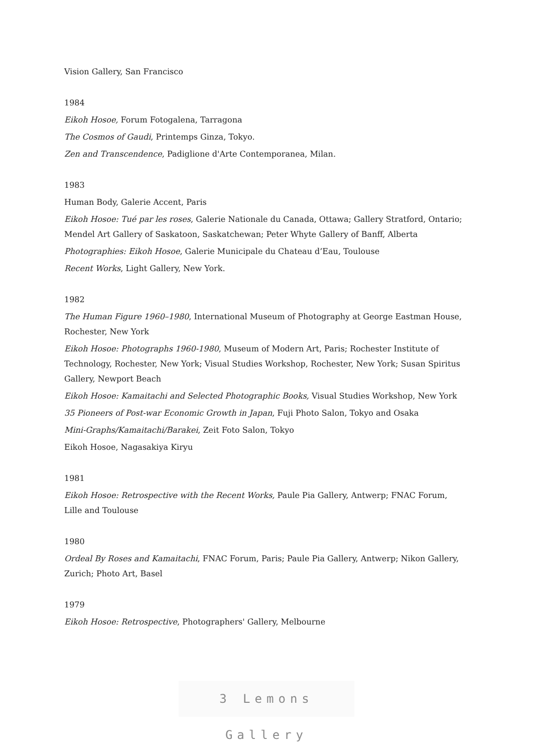Vision Gallery, San Francisco
1984
Eikoh Hosoe, Forum Fotogalena, Tarragona
The Cosmos of Gaudi, Printemps Ginza, Tokyo.
Zen and Transcendence, Padiglione d'Arte Contemporanea, Milan.
1983
Human Body, Galerie Accent, Paris
Eikoh Hosoe: Tué par les roses, Galerie Nationale du Canada, Ottawa; Gallery Stratford, Ontario; Mendel Art Gallery of Saskatoon, Saskatchewan; Peter Whyte Gallery of Banff, Alberta
Photographies: Eikoh Hosoe, Galerie Municipale du Chateau d’Eau, Toulouse
Recent Works, Light Gallery, New York.
1982
The Human Figure 1960–1980, International Museum of Photography at George Eastman House, Rochester, New York
Eikoh Hosoe: Photographs 1960-1980, Museum of Modern Art, Paris; Rochester Institute of Technology, Rochester, New York; Visual Studies Workshop, Rochester, New York; Susan Spiritus Gallery, Newport Beach
Eikoh Hosoe: Kamaitachi and Selected Photographic Books, Visual Studies Workshop, New York
35 Pioneers of Post-war Economic Growth in Japan, Fuji Photo Salon, Tokyo and Osaka
Mini-Graphs/Kamaitachi/Barakei, Zeit Foto Salon, Tokyo
Eikoh Hosoe, Nagasakiya Kiryu
1981
Eikoh Hosoe: Retrospective with the Recent Works, Paule Pia Gallery, Antwerp; FNAC Forum, Lille and Toulouse
1980
Ordeal By Roses and Kamaitachi, FNAC Forum, Paris; Paule Pia Gallery, Antwerp; Nikon Gallery, Zurich; Photo Art, Basel
1979
Eikoh Hosoe: Retrospective, Photographers' Gallery, Melbourne
3 Lemons Gallery